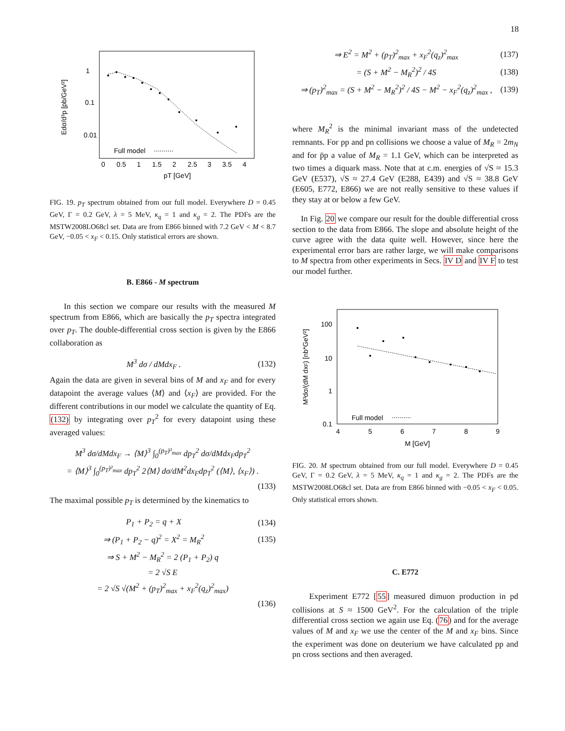18
1
0.1
0.01
Full model
0
0.5
1
1.5
2
2.5
3
3.5
4
pT [GeV]
Edσ/d³p [pb/GeV²]
FIG. 19. p<sub>T</sub> spectrum obtained from our full model. Everywhere D = 0.45 GeV, Γ = 0.2 GeV, λ = 5 MeV, κ<sub>q</sub> = 1 and κ<sub>g</sub> = 2. The PDFs are the MSTW2008LO68cl set. Data are from E866 binned with 7.2 GeV < M < 8.7 GeV, −0.05 < x<sub>F</sub> < 0.15. Only statistical errors are shown.
B. E866 - M spectrum
In this section we compare our results with the measured M spectrum from E866, which are basically the p<sub>T</sub> spectra integrated over p<sub>T</sub>. The double-differential cross section is given by the E866 collaboration as
M<sup>3</sup> dσ / dMdx<sub>F</sub> . (132)
Again the data are given in several bins of M and x<sub>F</sub> and for every datapoint the average values ⟨M⟩ and ⟨x<sub>F</sub>⟩ are provided. For the different contributions in our model we calculate the quantity of Eq. (132) by integrating over p<sub>T</sub><sup>2</sup> for every datapoint using these averaged values:
M<sup>3</sup> dσ/dMdx<sub>F</sub> → ⟨M⟩<sup>3</sup> ∫<sub>0</sub><sup>(p<sub>T</sub>)²<sub>max</sub></sup> dp<sub>T</sub><sup>2</sup> dσ/dMdx<sub>F</sub>dp<sub>T</sub><sup>2</sup>
= ⟨M⟩<sup>3</sup> ∫<sub>0</sub><sup>(p<sub>T</sub>)²<sub>max</sub></sup> dp<sub>T</sub><sup>2</sup> 2⟨M⟩ dσ/dM<sup>2</sup>dx<sub>F</sub>dp<sub>T</sub><sup>2</sup> (⟨M⟩, ⟨x<sub>F</sub>⟩) .
(133)
The maximal possible p<sub>T</sub> is determined by the kinematics to
P<sub>1</sub> + P<sub>2</sub> = q + X (134)
⇒ (P<sub>1</sub> + P<sub>2</sub> − q)<sup>2</sup> = X<sup>2</sup> = M<sub>R</sub><sup>2</sup> (135)
⇒ S + M<sup>2</sup> − M<sub>R</sub><sup>2</sup> = 2 (P<sub>1</sub> + P<sub>2</sub>) q
= 2 √S E
= 2 √S √(M<sup>2</sup> + (p<sub>T</sub>)<sup>2</sup><sub>max</sub> + x<sub>F</sub><sup>2</sup>(q<sub>z</sub>)<sup>2</sup><sub>max</sub>)
(136)
⇒ E<sup>2</sup> = M<sup>2</sup> + (p<sub>T</sub>)<sup>2</sup><sub>max</sub> + x<sub>F</sub><sup>2</sup>(q<sub>z</sub>)<sup>2</sup><sub>max</sub> (137)
= (S + M<sup>2</sup> − M<sub>R</sub><sup>2</sup>)<sup>2</sup> / 4S (138)
⇒ (p<sub>T</sub>)<sup>2</sup><sub>max</sub> = (S + M<sup>2</sup> − M<sub>R</sub><sup>2</sup>)<sup>2</sup> / 4S − M<sup>2</sup> − x<sub>F</sub><sup>2</sup>(q<sub>z</sub>)<sup>2</sup><sub>max</sub> , (139)
where M<sub>R</sub><sup>2</sup> is the minimal invariant mass of the undetected remnants. For pp and pn collisions we choose a value of M<sub>R</sub> = 2m<sub>N</sub> and for p̄p a value of M<sub>R</sub> = 1.1 GeV, which can be interpreted as two times a diquark mass. Note that at c.m. energies of √S ≈ 15.3 GeV (E537), √S ≈ 27.4 GeV (E288, E439) and √S ≈ 38.8 GeV (E605, E772, E866) we are not really sensitive to these values if they stay at or below a few GeV.
In Fig. 20 we compare our result for the double differential cross section to the data from E866. The slope and absolute height of the curve agree with the data quite well. However, since here the experimental error bars are rather large, we will make comparisons to M spectra from other experiments in Secs. IV D and IV F to test our model further.
100
10
1
0.1
Full model
4
5
6
7
8
9
M [GeV]
M³dσ/(dM dxF) [nb*GeV²]
FIG. 20. M spectrum obtained from our full model. Everywhere D = 0.45 GeV, Γ = 0.2 GeV, λ = 5 MeV, κ<sub>q</sub> = 1 and κ<sub>g</sub> = 2. The PDFs are the MSTW2008LO68cl set. Data are from E866 binned with −0.05 < x<sub>F</sub> < 0.05. Only statistical errors shown.
C. E772
Experiment E772 [55] measured dimuon production in pd collisions at S ≈ 1500 GeV<sup>2</sup>. For the calculation of the triple differential cross section we again use Eq. (76) and for the average values of M and x<sub>F</sub> we use the center of the M and x<sub>F</sub> bins. Since the experiment was done on deuterium we have calculated pp and pn cross sections and then averaged.